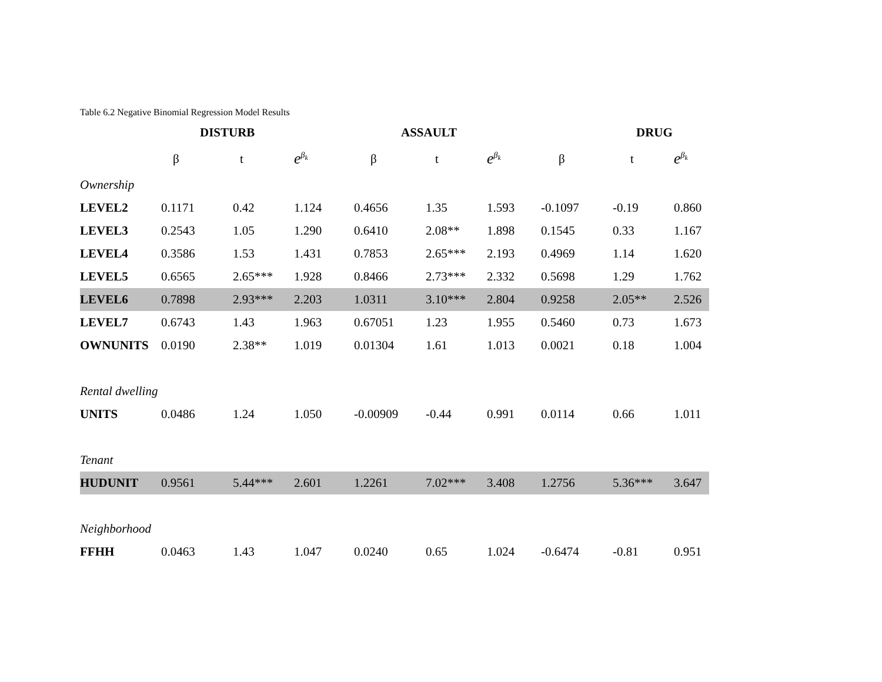Table 6.2 Negative Binomial Regression Model Results
| | DISTURB | | | ASSAULT | | | DRUG | | |
| | β | t | e<sup>β<sub>k</sub></sup> | β | t | e<sup>β<sub>k</sub></sup> | β | t | e<sup>β<sub>k</sub></sup> |
| Ownership | | | | | | | | | |
| LEVEL2 | 0.1171 | 0.42 | 1.124 | 0.4656 | 1.35 | 1.593 | -0.1097 | -0.19 | 0.860 |
| LEVEL3 | 0.2543 | 1.05 | 1.290 | 0.6410 | 2.08** | 1.898 | 0.1545 | 0.33 | 1.167 |
| LEVEL4 | 0.3586 | 1.53 | 1.431 | 0.7853 | 2.65*** | 2.193 | 0.4969 | 1.14 | 1.620 |
| LEVEL5 | 0.6565 | 2.65*** | 1.928 | 0.8466 | 2.73*** | 2.332 | 0.5698 | 1.29 | 1.762 |
| LEVEL6 | 0.7898 | 2.93*** | 2.203 | 1.0311 | 3.10*** | 2.804 | 0.9258 | 2.05** | 2.526 |
| LEVEL7 | 0.6743 | 1.43 | 1.963 | 0.67051 | 1.23 | 1.955 | 0.5460 | 0.73 | 1.673 |
| OWNUNITS | 0.0190 | 2.38** | 1.019 | 0.01304 | 1.61 | 1.013 | 0.0021 | 0.18 | 1.004 |
| Rental dwelling | | | | | | | | | |
| UNITS | 0.0486 | 1.24 | 1.050 | -0.00909 | -0.44 | 0.991 | 0.0114 | 0.66 | 1.011 |
| Tenant | | | | | | | | | |
| HUDUNIT | 0.9561 | 5.44*** | 2.601 | 1.2261 | 7.02*** | 3.408 | 1.2756 | 5.36*** | 3.647 |
| Neighborhood | | | | | | | | | |
| FFHH | 0.0463 | 1.43 | 1.047 | 0.0240 | 0.65 | 1.024 | -0.6474 | -0.81 | 0.951 |